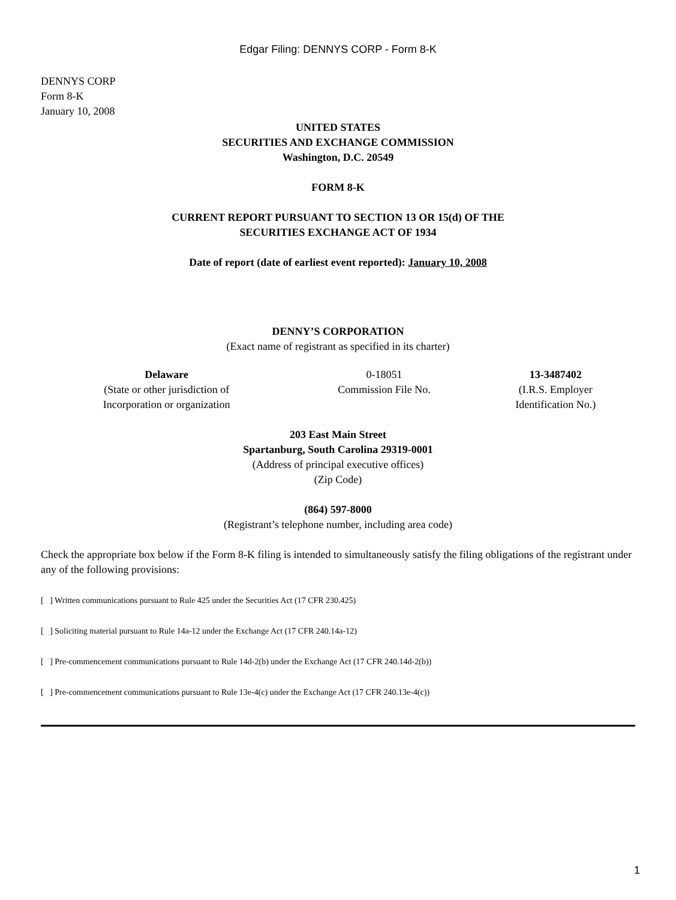Edgar Filing: DENNYS CORP - Form 8-K
DENNYS CORP
Form 8-K
January 10, 2008
UNITED STATES
SECURITIES AND EXCHANGE COMMISSION
Washington, D.C. 20549
FORM 8-K
CURRENT REPORT PURSUANT TO SECTION 13 OR 15(d) OF THE
SECURITIES EXCHANGE ACT OF 1934
Date of report (date of earliest event reported): January 10, 2008
DENNY’S CORPORATION
(Exact name of registrant as specified in its charter)
| Delaware | 0-18051 | 13-3487402 |
| (State or other jurisdiction of Incorporation or organization | Commission File No. | (I.R.S. Employer Identification No.) |
203 East Main Street
Spartanburg, South Carolina 29319-0001
(Address of principal executive offices)
(Zip Code)
(864) 597-8000
(Registrant’s telephone number, including area code)
Check the appropriate box below if the Form 8-K filing is intended to simultaneously satisfy the filing obligations of the registrant under any of the following provisions:
[ ] Written communications pursuant to Rule 425 under the Securities Act (17 CFR 230.425)
[ ] Soliciting material pursuant to Rule 14a-12 under the Exchange Act (17 CFR 240.14a-12)
[ ] Pre-commencement communications pursuant to Rule 14d-2(b) under the Exchange Act (17 CFR 240.14d-2(b))
[ ] Pre-commencement communications pursuant to Rule 13e-4(c) under the Exchange Act (17 CFR 240.13e-4(c))
1